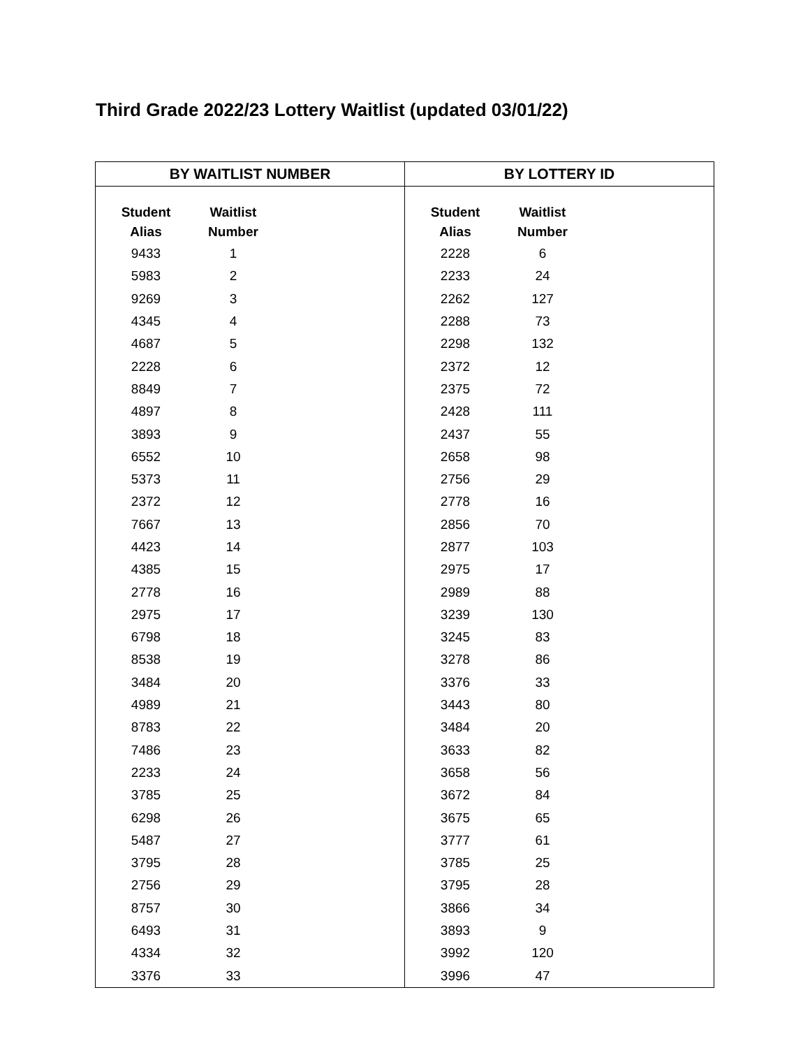Third Grade 2022/23 Lottery Waitlist (updated 03/01/22)
| BY WAITLIST NUMBER | BY LOTTERY ID |
| --- | --- |
| / Student Alias / Waitlist Number / / --- / --- / / 9433 / 1 / / 5983 / 2 / / 9269 / 3 / / 4345 / 4 / / 4687 / 5 / / 2228 / 6 / / 8849 / 7 / / 4897 / 8 / / 3893 / 9 / / 6552 / 10 / / 5373 / 11 / / 2372 / 12 / / 7667 / 13 / / 4423 / 14 / / 4385 / 15 / / 2778 / 16 / / 2975 / 17 / / 6798 / 18 / / 8538 / 19 / / 3484 / 20 / / 4989 / 21 / / 8783 / 22 / / 7486 / 23 / / 2233 / 24 / / 3785 / 25 / / 6298 / 26 / / 5487 / 27 / / 3795 / 28 / / 2756 / 29 / / 8757 / 30 / / 6493 / 31 / / 4334 / 32 / / 3376 / 33 / | / Student Alias / Waitlist Number / / --- / --- / / 2228 / 6 / / 2233 / 24 / / 2262 / 127 / / 2288 / 73 / / 2298 / 132 / / 2372 / 12 / / 2375 / 72 / / 2428 / 111 / / 2437 / 55 / / 2658 / 98 / / 2756 / 29 / / 2778 / 16 / / 2856 / 70 / / 2877 / 103 / / 2975 / 17 / / 2989 / 88 / / 3239 / 130 / / 3245 / 83 / / 3278 / 86 / / 3376 / 33 / / 3443 / 80 / / 3484 / 20 / / 3633 / 82 / / 3658 / 56 / / 3672 / 84 / / 3675 / 65 / / 3777 / 61 / / 3785 / 25 / / 3795 / 28 / / 3866 / 34 / / 3893 / 9 / / 3992 / 120 / / 3996 / 47 / |